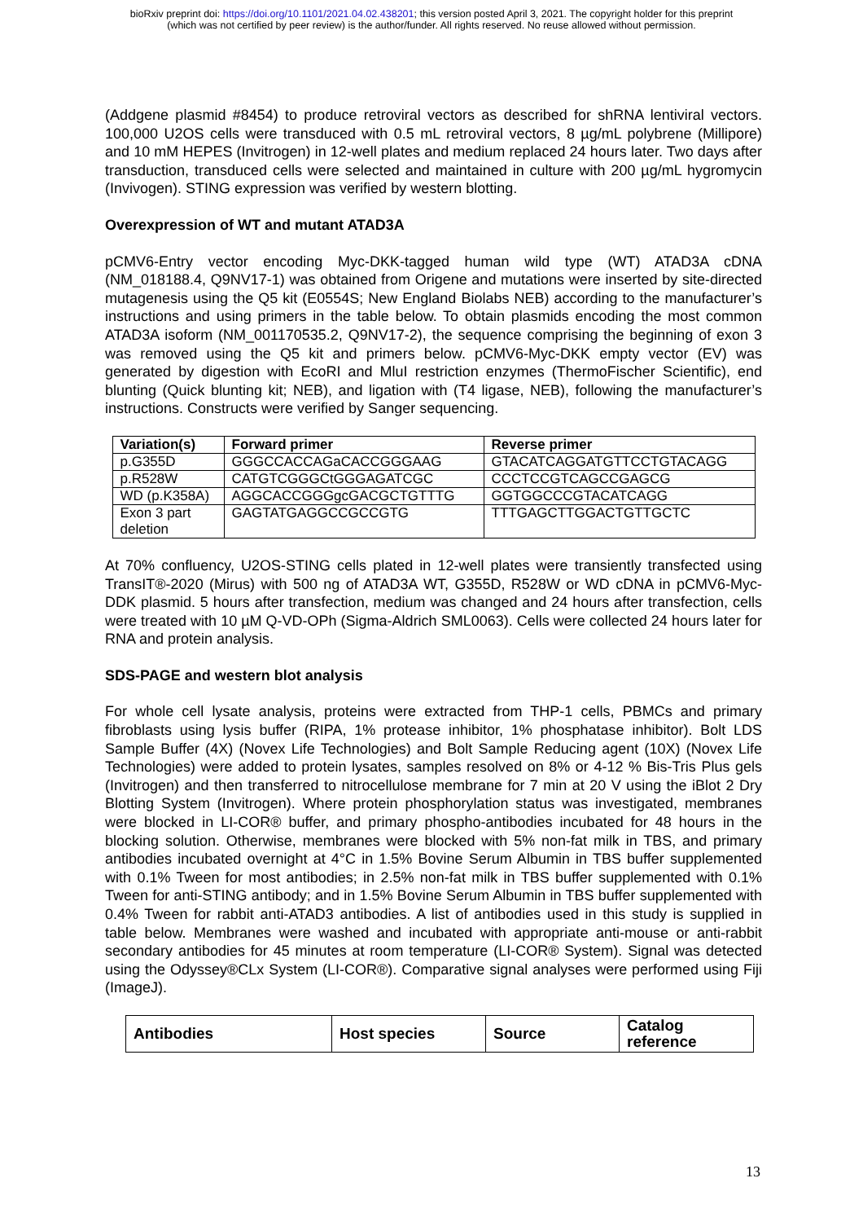bioRxiv preprint doi: https://doi.org/10.1101/2021.04.02.438201; this version posted April 3, 2021. The copyright holder for this preprint
(which was not certified by peer review) is the author/funder. All rights reserved. No reuse allowed without permission.
(Addgene plasmid #8454) to produce retroviral vectors as described for shRNA lentiviral vectors. 100,000 U2OS cells were transduced with 0.5 mL retroviral vectors, 8 µg/mL polybrene (Millipore) and 10 mM HEPES (Invitrogen) in 12-well plates and medium replaced 24 hours later. Two days after transduction, transduced cells were selected and maintained in culture with 200 µg/mL hygromycin (Invivogen). STING expression was verified by western blotting.
Overexpression of WT and mutant ATAD3A
pCMV6-Entry vector encoding Myc-DKK-tagged human wild type (WT) ATAD3A cDNA (NM_018188.4, Q9NV17-1) was obtained from Origene and mutations were inserted by site-directed mutagenesis using the Q5 kit (E0554S; New England Biolabs NEB) according to the manufacturer’s instructions and using primers in the table below. To obtain plasmids encoding the most common ATAD3A isoform (NM_001170535.2, Q9NV17-2), the sequence comprising the beginning of exon 3 was removed using the Q5 kit and primers below. pCMV6-Myc-DKK empty vector (EV) was generated by digestion with EcoRI and MluI restriction enzymes (ThermoFischer Scientific), end blunting (Quick blunting kit; NEB), and ligation with (T4 ligase, NEB), following the manufacturer’s instructions. Constructs were verified by Sanger sequencing.
| Variation(s) | Forward primer | Reverse primer |
| --- | --- | --- |
| p.G355D | GGGCCACCAGaCACCGGGAAG | GTACATCAGGATGTTCCTGTACAGG |
| p.R528W | CATGTCGGGCtGGGAGATCGC | CCCTCCGTCAGCCGAGCG |
| WD (p.K358A) | AGGCACCGGGgcGACGCTGTTTG | GGTGGCCCGTACATCAGG |
| Exon 3 part deletion | GAGTATGAGGCCGCCGTG | TTTGAGCTTGGACTGTTGCTC |
At 70% confluency, U2OS-STING cells plated in 12-well plates were transiently transfected using TransIT®-2020 (Mirus) with 500 ng of ATAD3A WT, G355D, R528W or WD cDNA in pCMV6-Myc-DDK plasmid. 5 hours after transfection, medium was changed and 24 hours after transfection, cells were treated with 10 µM Q-VD-OPh (Sigma-Aldrich SML0063). Cells were collected 24 hours later for RNA and protein analysis.
SDS-PAGE and western blot analysis
For whole cell lysate analysis, proteins were extracted from THP-1 cells, PBMCs and primary fibroblasts using lysis buffer (RIPA, 1% protease inhibitor, 1% phosphatase inhibitor). Bolt LDS Sample Buffer (4X) (Novex Life Technologies) and Bolt Sample Reducing agent (10X) (Novex Life Technologies) were added to protein lysates, samples resolved on 8% or 4-12 % Bis-Tris Plus gels (Invitrogen) and then transferred to nitrocellulose membrane for 7 min at 20 V using the iBlot 2 Dry Blotting System (Invitrogen). Where protein phosphorylation status was investigated, membranes were blocked in LI-COR® buffer, and primary phospho-antibodies incubated for 48 hours in the blocking solution. Otherwise, membranes were blocked with 5% non-fat milk in TBS, and primary antibodies incubated overnight at 4°C in 1.5% Bovine Serum Albumin in TBS buffer supplemented with 0.1% Tween for most antibodies; in 2.5% non-fat milk in TBS buffer supplemented with 0.1% Tween for anti-STING antibody; and in 1.5% Bovine Serum Albumin in TBS buffer supplemented with 0.4% Tween for rabbit anti-ATAD3 antibodies. A list of antibodies used in this study is supplied in table below. Membranes were washed and incubated with appropriate anti-mouse or anti-rabbit secondary antibodies for 45 minutes at room temperature (LI-COR® System). Signal was detected using the Odyssey®CLx System (LI-COR®). Comparative signal analyses were performed using Fiji (ImageJ).
| Antibodies | Host species | Source | Catalog reference |
| --- | --- | --- | --- |
13